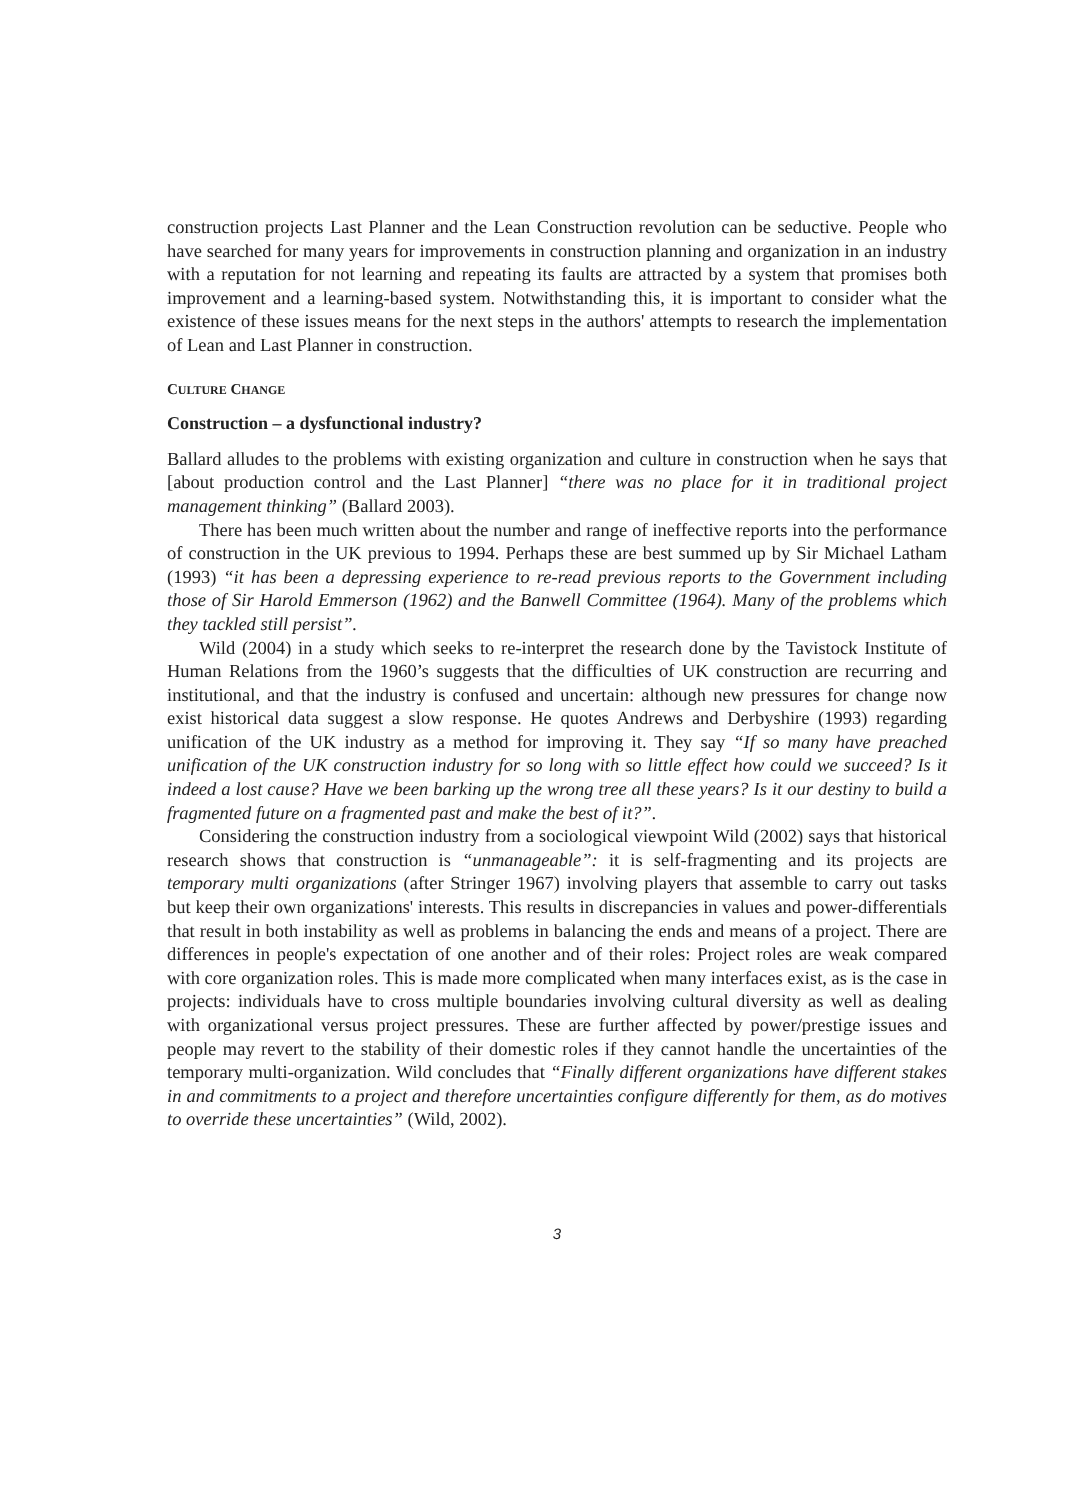construction projects Last Planner and the Lean Construction revolution can be seductive. People who have searched for many years for improvements in construction planning and organization in an industry with a reputation for not learning and repeating its faults are attracted by a system that promises both improvement and a learning-based system. Notwithstanding this, it is important to consider what the existence of these issues means for the next steps in the authors' attempts to research the implementation of Lean and Last Planner in construction.
CULTURE CHANGE
Construction – a dysfunctional industry?
Ballard alludes to the problems with existing organization and culture in construction when he says that [about production control and the Last Planner] “there was no place for it in traditional project management thinking” (Ballard 2003).
There has been much written about the number and range of ineffective reports into the performance of construction in the UK previous to 1994. Perhaps these are best summed up by Sir Michael Latham (1993) “it has been a depressing experience to re-read previous reports to the Government including those of Sir Harold Emmerson (1962) and the Banwell Committee (1964). Many of the problems which they tackled still persist”.
Wild (2004) in a study which seeks to re-interpret the research done by the Tavistock Institute of Human Relations from the 1960’s suggests that the difficulties of UK construction are recurring and institutional, and that the industry is confused and uncertain: although new pressures for change now exist historical data suggest a slow response. He quotes Andrews and Derbyshire (1993) regarding unification of the UK industry as a method for improving it. They say “If so many have preached unification of the UK construction industry for so long with so little effect how could we succeed? Is it indeed a lost cause? Have we been barking up the wrong tree all these years? Is it our destiny to build a fragmented future on a fragmented past and make the best of it?”.
Considering the construction industry from a sociological viewpoint Wild (2002) says that historical research shows that construction is “unmanageable”: it is self-fragmenting and its projects are temporary multi organizations (after Stringer 1967) involving players that assemble to carry out tasks but keep their own organizations' interests. This results in discrepancies in values and power-differentials that result in both instability as well as problems in balancing the ends and means of a project. There are differences in people's expectation of one another and of their roles: Project roles are weak compared with core organization roles. This is made more complicated when many interfaces exist, as is the case in projects: individuals have to cross multiple boundaries involving cultural diversity as well as dealing with organizational versus project pressures. These are further affected by power/prestige issues and people may revert to the stability of their domestic roles if they cannot handle the uncertainties of the temporary multi-organization. Wild concludes that “Finally different organizations have different stakes in and commitments to a project and therefore uncertainties configure differently for them, as do motives to override these uncertainties” (Wild, 2002).
3